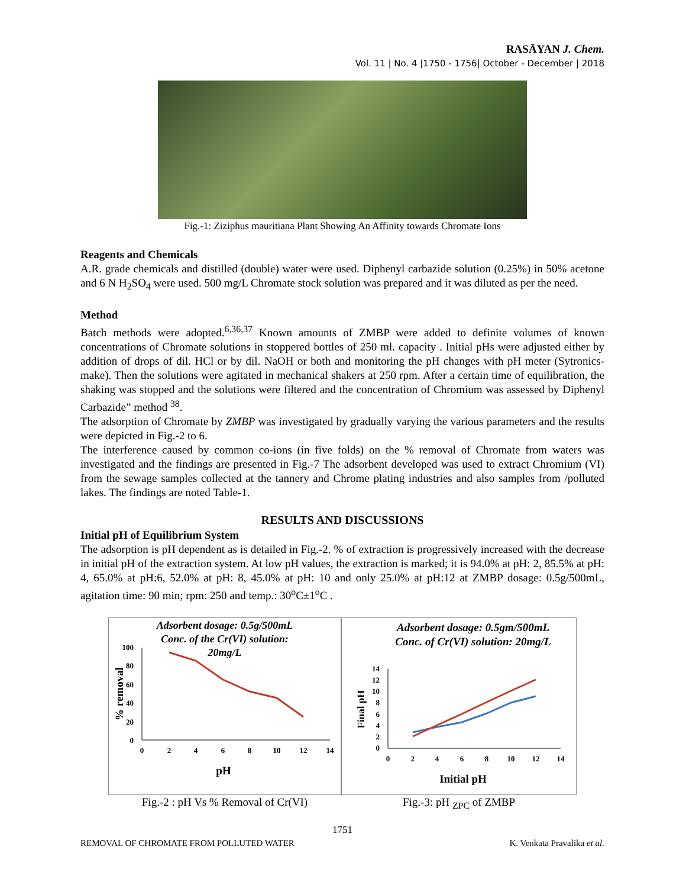RASĀYAN J. Chem.
Vol. 11 | No. 4 |1750 - 1756| October - December | 2018
Fig.-1: Ziziphus mauritiana Plant Showing An Affinity towards Chromate Ions
Reagents and Chemicals
A.R. grade chemicals and distilled (double) water were used. Diphenyl carbazide solution (0.25%) in 50% acetone and 6 N H<sub>2</sub>SO<sub>4</sub> were used. 500 mg/L Chromate stock solution was prepared and it was diluted as per the need.
Method
Batch methods were adopted.<sup>6,36,37</sup> Known amounts of ZMBP were added to definite volumes of known concentrations of Chromate solutions in stoppered bottles of 250 ml. capacity . Initial pHs were adjusted either by addition of drops of dil. HCl or by dil. NaOH or both and monitoring the pH changes with pH meter (Sytronics-make). Then the solutions were agitated in mechanical shakers at 250 rpm. After a certain time of equilibration, the shaking was stopped and the solutions were filtered and the concentration of Chromium was assessed by Diphenyl Carbazide” method <sup>38</sup>.
The adsorption of Chromate by ZMBP was investigated by gradually varying the various parameters and the results were depicted in Fig.-2 to 6.
The interference caused by common co-ions (in five folds) on the % removal of Chromate from waters was investigated and the findings are presented in Fig.-7 The adsorbent developed was used to extract Chromium (VI) from the sewage samples collected at the tannery and Chrome plating industries and also samples from /polluted lakes. The findings are noted Table-1.
RESULTS AND DISCUSSIONS
Initial pH of Equilibrium System
The adsorption is pH dependent as is detailed in Fig.-2. % of extraction is progressively increased with the decrease in initial pH of the extraction system. At low pH values, the extraction is marked; it is 94.0% at pH: 2, 85.5% at pH: 4, 65.0% at pH:6, 52.0% at pH: 8, 45.0% at pH: 10 and only 25.0% at pH:12 at ZMBP dosage: 0.5g/500mL, agitation time: 90 min; rpm: 250 and temp.: 30<sup>o</sup>C±1<sup>o</sup>C .
Adsorbent dosage: 0.5g/500mL
Conc. of the Cr(VI) solution:
20mg/L
100
80
60
40
20
0
0
2
4
6
8
10
12
14
pH
% removal
Fig.-2 : pH Vs % Removal of Cr(VI)
Adsorbent dosage: 0.5gm/500mL
Conc. of Cr(VI) solution: 20mg/L
14
12
10
8
6
4
2
0
0
2
4
6
8
10
12
14
Initial pH
Final pH
Fig.-3: pH <sub>ZPC</sub> of ZMBP
1751
REMOVAL OF CHROMATE FROM POLLUTED WATER K. Venkata Pravalika et al.